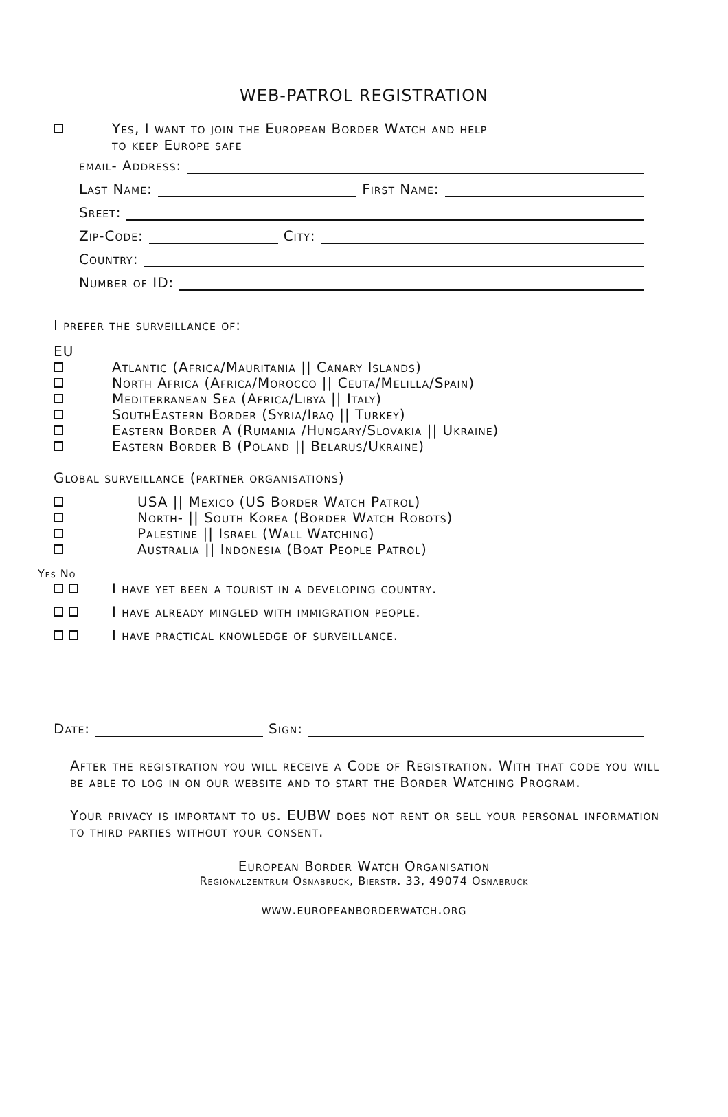WEB-PATROL REGISTRATION
Yes, I want to join the European Border Watch and help
to keep Europe safe
email- Address:
Last Name: First Name:
Sreet:
Zip-Code: City:
Country:
Number of ID:
I prefer the surveillance of:
EU
Atlantic (Africa/Mauritania || Canary Islands)
North Africa (Africa/Morocco || Ceuta/Melilla/Spain)
Mediterranean Sea (Africa/Libya || Italy)
SouthEastern Border (Syria/Iraq || Turkey)
Eastern Border A (Rumania /Hungary/Slovakia || Ukraine)
Eastern Border B (Poland || Belarus/Ukraine)
Global surveillance (partner organisations)
USA || Mexico (US Border Watch Patrol)
North- || South Korea (Border Watch Robots)
Palestine || Israel (Wall Watching)
Australia || Indonesia (Boat People Patrol)
Yes No
I have yet been a tourist in a developing country.
I have already mingled with immigration people.
I have practical knowledge of surveillance.
Date: Sign:
After the registration you will receive a Code of Registration. With that code you will be able to log in on our website and to start the Border Watching Program.
Your privacy is important to us. EUBW does not rent or sell your personal information to third parties without your consent.
European Border Watch Organisation
Regionalzentrum Osnabrück, Bierstr. 33, 49074 Osnabrück
www.europeanborderwatch.org